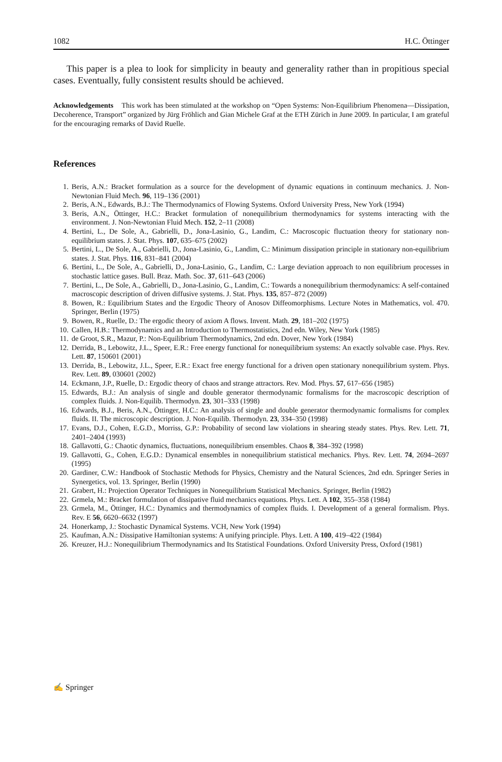1082 H.C. Öttinger
This paper is a plea to look for simplicity in beauty and generality rather than in propitious special cases. Eventually, fully consistent results should be achieved.
Acknowledgements This work has been stimulated at the workshop on “Open Systems: Non-Equilibrium Phenomena—Dissipation, Decoherence, Transport” organized by Jürg Fröhlich and Gian Michele Graf at the ETH Zürich in June 2009. In particular, I am grateful for the encouraging remarks of David Ruelle.
References
1. Beris, A.N.: Bracket formulation as a source for the development of dynamic equations in continuum mechanics. J. Non-Newtonian Fluid Mech. 96, 119–136 (2001)
2. Beris, A.N., Edwards, B.J.: The Thermodynamics of Flowing Systems. Oxford University Press, New York (1994)
3. Beris, A.N., Öttinger, H.C.: Bracket formulation of nonequilibrium thermodynamics for systems interacting with the environment. J. Non-Newtonian Fluid Mech. 152, 2–11 (2008)
4. Bertini, L., De Sole, A., Gabrielli, D., Jona-Lasinio, G., Landim, C.: Macroscopic fluctuation theory for stationary non-equilibrium states. J. Stat. Phys. 107, 635–675 (2002)
5. Bertini, L., De Sole, A., Gabrielli, D., Jona-Lasinio, G., Landim, C.: Minimum dissipation principle in stationary non-equilibrium states. J. Stat. Phys. 116, 831–841 (2004)
6. Bertini, L., De Sole, A., Gabrielli, D., Jona-Lasinio, G., Landim, C.: Large deviation approach to non equilibrium processes in stochastic lattice gases. Bull. Braz. Math. Soc. 37, 611–643 (2006)
7. Bertini, L., De Sole, A., Gabrielli, D., Jona-Lasinio, G., Landim, C.: Towards a nonequilibrium thermodynamics: A self-contained macroscopic description of driven diffusive systems. J. Stat. Phys. 135, 857–872 (2009)
8. Bowen, R.: Equilibrium States and the Ergodic Theory of Anosov Diffeomorphisms. Lecture Notes in Mathematics, vol. 470. Springer, Berlin (1975)
9. Bowen, R., Ruelle, D.: The ergodic theory of axiom A flows. Invent. Math. 29, 181–202 (1975)
10. Callen, H.B.: Thermodynamics and an Introduction to Thermostatistics, 2nd edn. Wiley, New York (1985)
11. de Groot, S.R., Mazur, P.: Non-Equilibrium Thermodynamics, 2nd edn. Dover, New York (1984)
12. Derrida, B., Lebowitz, J.L., Speer, E.R.: Free energy functional for nonequilibrium systems: An exactly solvable case. Phys. Rev. Lett. 87, 150601 (2001)
13. Derrida, B., Lebowitz, J.L., Speer, E.R.: Exact free energy functional for a driven open stationary nonequilibrium system. Phys. Rev. Lett. 89, 030601 (2002)
14. Eckmann, J.P., Ruelle, D.: Ergodic theory of chaos and strange attractors. Rev. Mod. Phys. 57, 617–656 (1985)
15. Edwards, B.J.: An analysis of single and double generator thermodynamic formalisms for the macroscopic description of complex fluids. J. Non-Equilib. Thermodyn. 23, 301–333 (1998)
16. Edwards, B.J., Beris, A.N., Öttinger, H.C.: An analysis of single and double generator thermodynamic formalisms for complex fluids. II. The microscopic description. J. Non-Equilib. Thermodyn. 23, 334–350 (1998)
17. Evans, D.J., Cohen, E.G.D., Morriss, G.P.: Probability of second law violations in shearing steady states. Phys. Rev. Lett. 71, 2401–2404 (1993)
18. Gallavotti, G.: Chaotic dynamics, fluctuations, nonequilibrium ensembles. Chaos 8, 384–392 (1998)
19. Gallavotti, G., Cohen, E.G.D.: Dynamical ensembles in nonequilibrium statistical mechanics. Phys. Rev. Lett. 74, 2694–2697 (1995)
20. Gardiner, C.W.: Handbook of Stochastic Methods for Physics, Chemistry and the Natural Sciences, 2nd edn. Springer Series in Synergetics, vol. 13. Springer, Berlin (1990)
21. Grabert, H.: Projection Operator Techniques in Nonequilibrium Statistical Mechanics. Springer, Berlin (1982)
22. Grmela, M.: Bracket formulation of dissipative fluid mechanics equations. Phys. Lett. A 102, 355–358 (1984)
23. Grmela, M., Öttinger, H.C.: Dynamics and thermodynamics of complex fluids. I. Development of a general formalism. Phys. Rev. E 56, 6620–6632 (1997)
24. Honerkamp, J.: Stochastic Dynamical Systems. VCH, New York (1994)
25. Kaufman, A.N.: Dissipative Hamiltonian systems: A unifying principle. Phys. Lett. A 100, 419–422 (1984)
26. Kreuzer, H.J.: Nonequilibrium Thermodynamics and Its Statistical Foundations. Oxford University Press, Oxford (1981)
✍ Springer